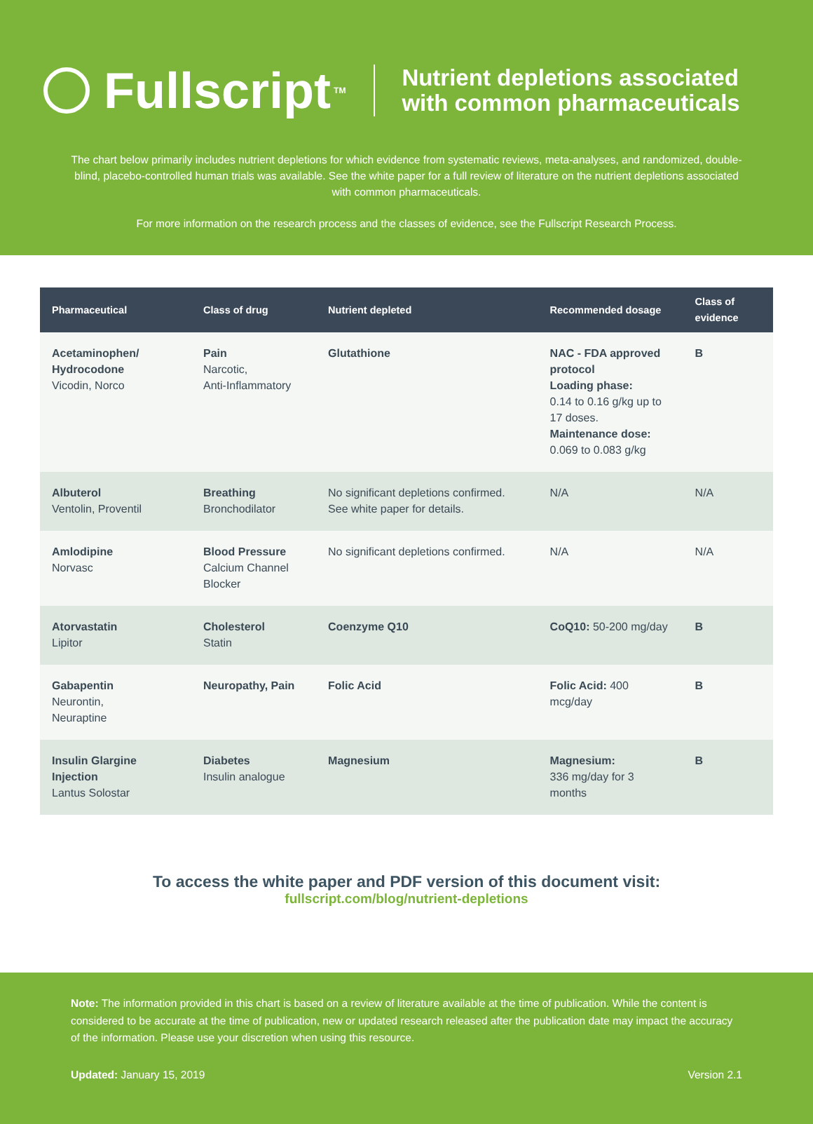Fullscript TM
Nutrient depletions associated
with common pharmaceuticals
The chart below primarily includes nutrient depletions for which evidence from systematic reviews, meta-analyses, and randomized, double-blind, placebo-controlled human trials was available. See the white paper for a full review of literature on the nutrient depletions associated with common pharmaceuticals.
For more information on the research process and the classes of evidence, see the Fullscript Research Process.
| Pharmaceutical | Class of drug | Nutrient depleted | Recommended dosage | Class of evidence |
| --- | --- | --- | --- | --- |
| Acetaminophen/ Hydrocodone Vicodin, Norco | Pain Narcotic, Anti-Inflammatory | Glutathione | NAC - FDA approved protocol Loading phase: 0.14 to 0.16 g/kg up to 17 doses. Maintenance dose: 0.069 to 0.083 g/kg | B |
| Albuterol Ventolin, Proventil | Breathing Bronchodilator | No significant depletions confirmed. See white paper for details. | N/A | N/A |
| Amlodipine Norvasc | Blood Pressure Calcium Channel Blocker | No significant depletions confirmed. | N/A | N/A |
| Atorvastatin Lipitor | Cholesterol Statin | Coenzyme Q10 | CoQ10: 50-200 mg/day | B |
| Gabapentin Neurontin, Neuraptine | Neuropathy, Pain | Folic Acid | Folic Acid: 400 mcg/day | B |
| Insulin Glargine Injection Lantus Solostar | Diabetes Insulin analogue | Magnesium | Magnesium: 336 mg/day for 3 months | B |
To access the white paper and PDF version of this document visit:
fullscript.com/blog/nutrient-depletions
Note: The information provided in this chart is based on a review of literature available at the time of publication. While the content is considered to be accurate at the time of publication, new or updated research released after the publication date may impact the accuracy of the information. Please use your discretion when using this resource.
Updated: January 15, 2019 Version 2.1